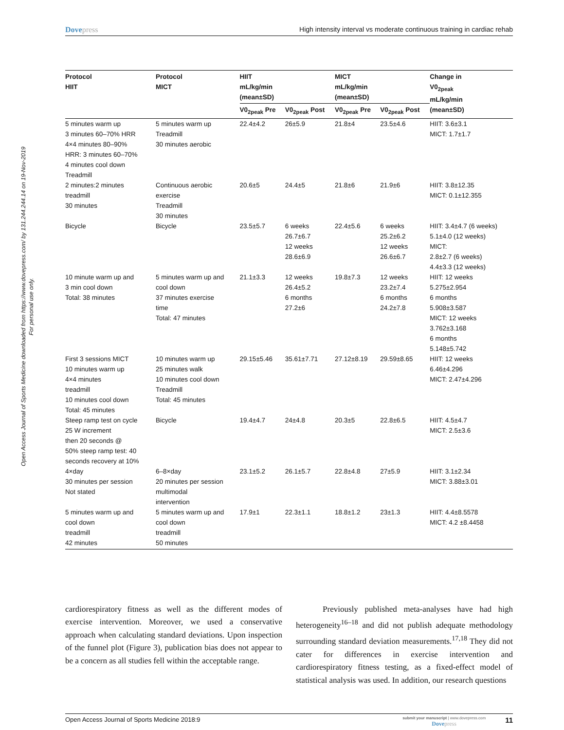Open Access Journal of Sports Medicine downloaded from https://www.dovepress.com/ by 131.244.244.14 on 19-Nov-2019
For personal use only.
Dovepress High intensity interval vs moderate continuous training in cardiac rehab
| Protocol HIIT | Protocol MICT | HIIT mL/kg/min (mean±SD) | | MICT mL/kg/min (mean±SD) | | Change in V0<sub>2peak</sub> mL/kg/min (mean±SD) |
| --- | --- | --- | --- | --- | --- | --- |
| | | V0<sub>2peak</sub> Pre | V0<sub>2peak</sub> Post | V0<sub>2peak</sub> Pre | V0<sub>2peak</sub> Post | |
| 5 minutes warm up 3 minutes 60–70% HRR 4×4 minutes 80–90% HRR: 3 minutes 60–70% 4 minutes cool down Treadmill | 5 minutes warm up Treadmill 30 minutes aerobic | 22.4±4.2 | 26±5.9 | 21.8±4 | 23.5±4.6 | HIIT: 3.6±3.1 MICT: 1.7±1.7 |
| 2 minutes:2 minutes treadmill 30 minutes | Continuous aerobic exercise Treadmill 30 minutes | 20.6±5 | 24.4±5 | 21.8±6 | 21.9±6 | HIIT: 3.8±12.35 MICT: 0.1±12.355 |
| Bicycle | Bicycle | 23.5±5.7 | 6 weeks 26.7±6.7 12 weeks 28.6±6.9 | 22.4±5.6 | 6 weeks 25.2±6.2 12 weeks 26.6±6.7 | HIIT: 3.4±4.7 (6 weeks) 5.1±4.0 (12 weeks) MICT: 2.8±2.7 (6 weeks) 4.4±3.3 (12 weeks) |
| 10 minute warm up and 3 min cool down Total: 38 minutes | 5 minutes warm up and cool down 37 minutes exercise time Total: 47 minutes | 21.1±3.3 | 12 weeks 26.4±5.2 6 months 27.2±6 | 19.8±7.3 | 12 weeks 23.2±7.4 6 months 24.2±7.8 | HIIT: 12 weeks 5.275±2.954 6 months 5.908±3.587 MICT: 12 weeks 3.762±3.168 6 months 5.148±5.742 |
| First 3 sessions MICT 10 minutes warm up 4×4 minutes treadmill 10 minutes cool down Total: 45 minutes | 10 minutes warm up 25 minutes walk 10 minutes cool down Treadmill Total: 45 minutes | 29.15±5.46 | 35.61±7.71 | 27.12±8.19 | 29.59±8.65 | HIIT: 12 weeks 6.46±4.296 MICT: 2.47±4.296 |
| Steep ramp test on cycle 25 W increment then 20 seconds @ 50% steep ramp test: 40 seconds recovery at 10% | Bicycle | 19.4±4.7 | 24±4.8 | 20.3±5 | 22.8±6.5 | HIIT: 4.5±4.7 MICT: 2.5±3.6 |
| 4×day 30 minutes per session Not stated | 6–8×day 20 minutes per session multimodal intervention | 23.1±5.2 | 26.1±5.7 | 22.8±4.8 | 27±5.9 | HIIT: 3.1±2.34 MICT: 3.88±3.01 |
| 5 minutes warm up and cool down treadmill 42 minutes | 5 minutes warm up and cool down treadmill 50 minutes | 17.9±1 | 22.3±1.1 | 18.8±1.2 | 23±1.3 | HIIT: 4.4±8.5578 MICT: 4.2 ±8.4458 |
cardiorespiratory fitness as well as the different modes of exercise intervention. Moreover, we used a conservative approach when calculating standard deviations. Upon inspection of the funnel plot (Figure 3), publication bias does not appear to be a concern as all studies fell within the acceptable range.
Previously published meta-analyses have had high heterogeneity<sup>16–18</sup> and did not publish adequate methodology surrounding standard deviation measurements.<sup>17,18</sup> They did not cater for differences in exercise intervention and cardiorespiratory fitness testing, as a fixed-effect model of statistical analysis was used. In addition, our research questions
Open Access Journal of Sports Medicine 2018:9
submit your manuscript | www.dovepress.com
Dovepress
11